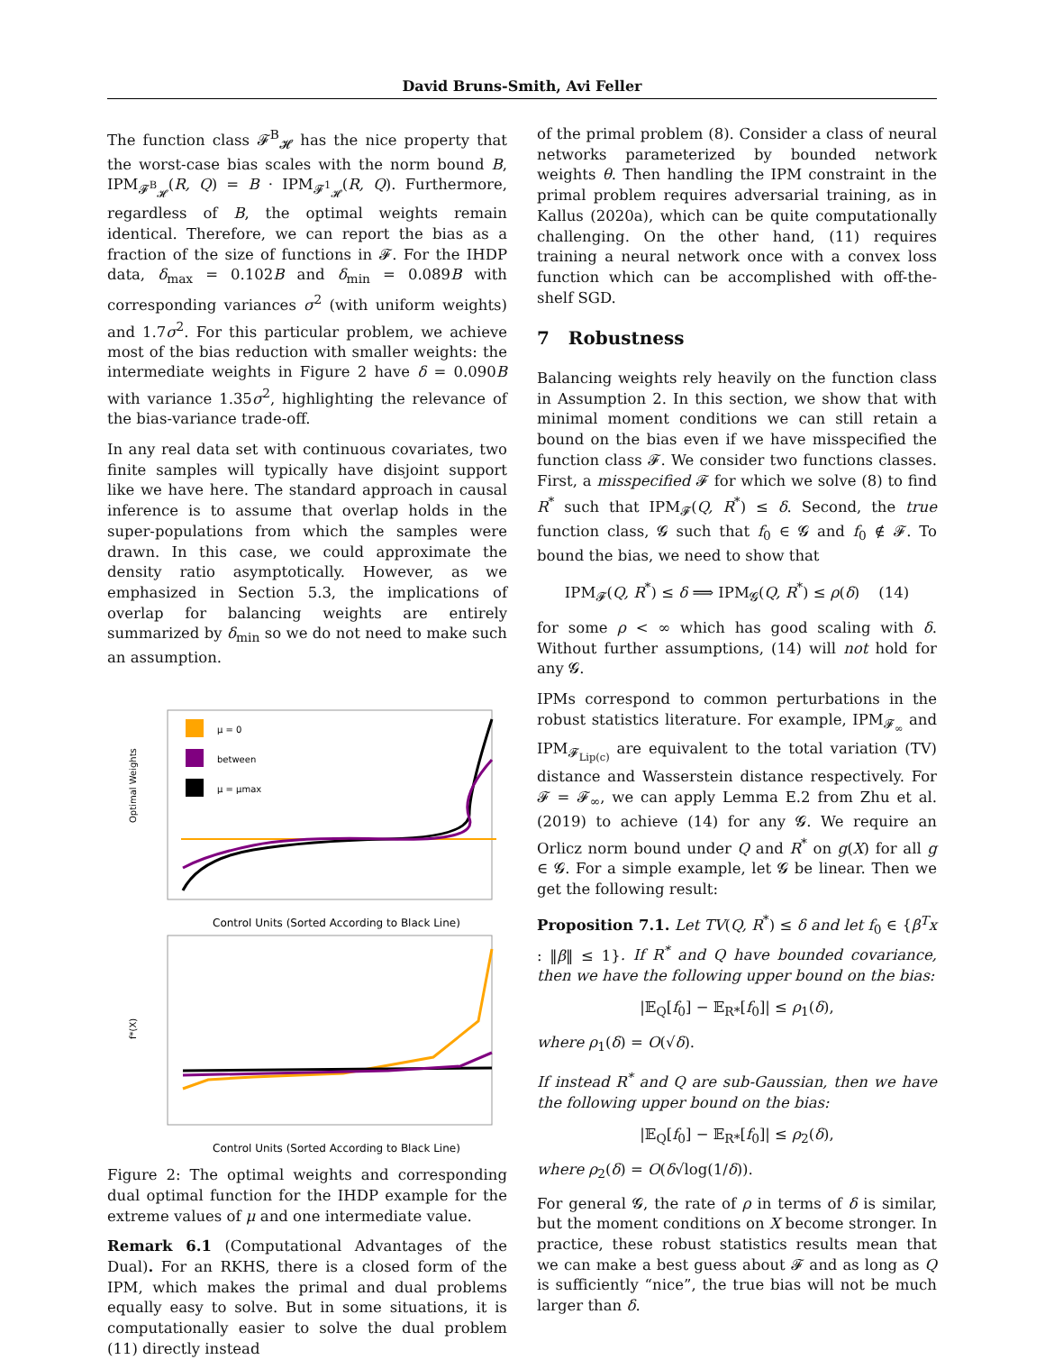David Bruns-Smith, Avi Feller
The function class 𝓕<sup>B</sup><sub>𝓗</sub> has the nice property that the worst-case bias scales with the norm bound B, IPM<sub>𝓕<sup>B</sup><sub>𝓗</sub></sub>(R, Q) = B · IPM<sub>𝓕<sup>1</sup><sub>𝓗</sub></sub>(R, Q). Furthermore, regardless of B, the optimal weights remain identical. Therefore, we can report the bias as a fraction of the size of functions in 𝓕. For the IHDP data, δ<sub>max</sub> = 0.102B and δ<sub>min</sub> = 0.089B with corresponding variances σ<sup>2</sup> (with uniform weights) and 1.7σ<sup>2</sup>. For this particular problem, we achieve most of the bias reduction with smaller weights: the intermediate weights in Figure 2 have δ = 0.090B with variance 1.35σ<sup>2</sup>, highlighting the relevance of the bias-variance trade-off.
In any real data set with continuous covariates, two finite samples will typically have disjoint support like we have here. The standard approach in causal inference is to assume that overlap holds in the super-populations from which the samples were drawn. In this case, we could approximate the density ratio asymptotically. However, as we emphasized in Section 5.3, the implications of overlap for balancing weights are entirely summarized by δ<sub>min</sub> so we do not need to make such an assumption.
μ = 0
between
μ = μmax
Optimal Weights
Control Units (Sorted According to Black Line)
f*(X)
Control Units (Sorted According to Black Line)
Figure 2: The optimal weights and corresponding dual optimal function for the IHDP example for the extreme values of μ and one intermediate value.
Remark 6.1 (Computational Advantages of the Dual). For an RKHS, there is a closed form of the IPM, which makes the primal and dual problems equally easy to solve. But in some situations, it is computationally easier to solve the dual problem (11) directly instead
of the primal problem (8). Consider a class of neural networks parameterized by bounded network weights θ. Then handling the IPM constraint in the primal problem requires adversarial training, as in Kallus (2020a), which can be quite computationally challenging. On the other hand, (11) requires training a neural network once with a convex loss function which can be accomplished with off-the-shelf SGD.
7 Robustness
Balancing weights rely heavily on the function class in Assumption 2. In this section, we show that with minimal moment conditions we can still retain a bound on the bias even if we have misspecified the function class 𝓕. We consider two functions classes. First, a misspecified 𝓕 for which we solve (8) to find R<sup>*</sup> such that IPM<sub>𝓕</sub>(Q, R<sup>*</sup>) ≤ δ. Second, the true function class, 𝓖 such that f<sub>0</sub> ∈ 𝓖 and f<sub>0</sub> ∉ 𝓕. To bound the bias, we need to show that
IPM<sub>𝓕</sub>(Q, R<sup>*</sup>) ≤ δ ⟹ IPM<sub>𝓖</sub>(Q, R<sup>*</sup>) ≤ ρ(δ) (14)
for some ρ < ∞ which has good scaling with δ. Without further assumptions, (14) will not hold for any 𝓖.
IPMs correspond to common perturbations in the robust statistics literature. For example, IPM<sub>𝓕<sub>∞</sub></sub> and IPM<sub>𝓕<sub>Lip(c)</sub></sub> are equivalent to the total variation (TV) distance and Wasserstein distance respectively. For 𝓕 = 𝓕<sub>∞</sub>, we can apply Lemma E.2 from Zhu et al. (2019) to achieve (14) for any 𝓖. We require an Orlicz norm bound under Q and R<sup>*</sup> on g(X) for all g ∈ 𝓖. For a simple example, let 𝓖 be linear. Then we get the following result:
Proposition 7.1. Let TV(Q, R<sup>*</sup>) ≤ δ and let f<sub>0</sub> ∈ {β<sup>T</sup>x : ‖β‖ ≤ 1}. If R<sup>*</sup> and Q have bounded covariance, then we have the following upper bound on the bias:
|𝔼<sub>Q</sub>[f<sub>0</sub>] − 𝔼<sub>R*</sub>[f<sub>0</sub>]| ≤ ρ<sub>1</sub>(δ),
where ρ<sub>1</sub>(δ) = O(√δ).
If instead R<sup>*</sup> and Q are sub-Gaussian, then we have the following upper bound on the bias:
|𝔼<sub>Q</sub>[f<sub>0</sub>] − 𝔼<sub>R*</sub>[f<sub>0</sub>]| ≤ ρ<sub>2</sub>(δ),
where ρ<sub>2</sub>(δ) = O(δ√log(1/δ)).
For general 𝓖, the rate of ρ in terms of δ is similar, but the moment conditions on X become stronger. In practice, these robust statistics results mean that we can make a best guess about 𝓕 and as long as Q is sufficiently “nice”, the true bias will not be much larger than δ.